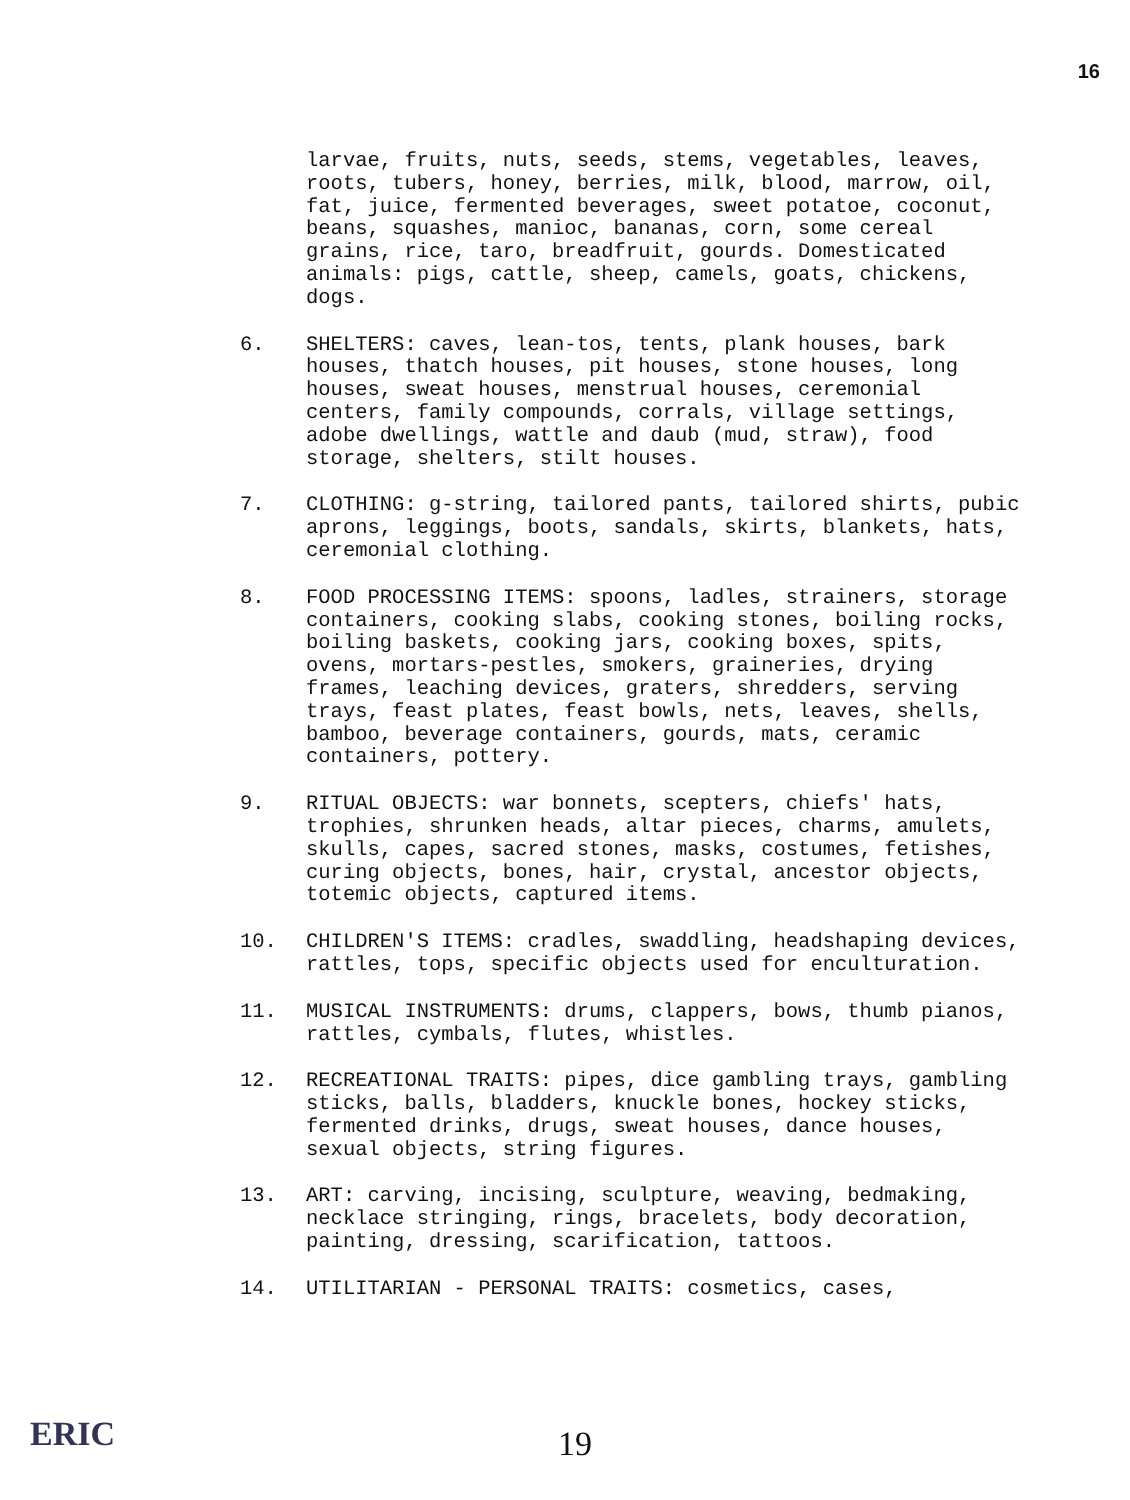16
larvae, fruits, nuts, seeds, stems, vegetables, leaves, roots, tubers, honey, berries, milk, blood, marrow, oil, fat, juice, fermented beverages, sweet potatoe, coconut, beans, squashes, manioc, bananas, corn, some cereal grains, rice, taro, breadfruit, gourds. Domesticated animals: pigs, cattle, sheep, camels, goats, chickens, dogs.
6. SHELTERS: caves, lean-tos, tents, plank houses, bark houses, thatch houses, pit houses, stone houses, long houses, sweat houses, menstrual houses, ceremonial centers, family compounds, corrals, village settings, adobe dwellings, wattle and daub (mud, straw), food storage, shelters, stilt houses.
7. CLOTHING: g-string, tailored pants, tailored shirts, pubic aprons, leggings, boots, sandals, skirts, blankets, hats, ceremonial clothing.
8. FOOD PROCESSING ITEMS: spoons, ladles, strainers, storage containers, cooking slabs, cooking stones, boiling rocks, boiling baskets, cooking jars, cooking boxes, spits, ovens, mortars-pestles, smokers, graineries, drying frames, leaching devices, graters, shredders, serving trays, feast plates, feast bowls, nets, leaves, shells, bamboo, beverage containers, gourds, mats, ceramic containers, pottery.
9. RITUAL OBJECTS: war bonnets, scepters, chiefs' hats, trophies, shrunken heads, altar pieces, charms, amulets, skulls, capes, sacred stones, masks, costumes, fetishes, curing objects, bones, hair, crystal, ancestor objects, totemic objects, captured items.
10. CHILDREN'S ITEMS: cradles, swaddling, headshaping devices, rattles, tops, specific objects used for enculturation.
11. MUSICAL INSTRUMENTS: drums, clappers, bows, thumb pianos, rattles, cymbals, flutes, whistles.
12. RECREATIONAL TRAITS: pipes, dice gambling trays, gambling sticks, balls, bladders, knuckle bones, hockey sticks, fermented drinks, drugs, sweat houses, dance houses, sexual objects, string figures.
13. ART: carving, incising, sculpture, weaving, bedmaking, necklace stringing, rings, bracelets, body decoration, painting, dressing, scarification, tattoos.
14. UTILITARIAN - PERSONAL TRAITS: cosmetics, cases,
ERIC 19